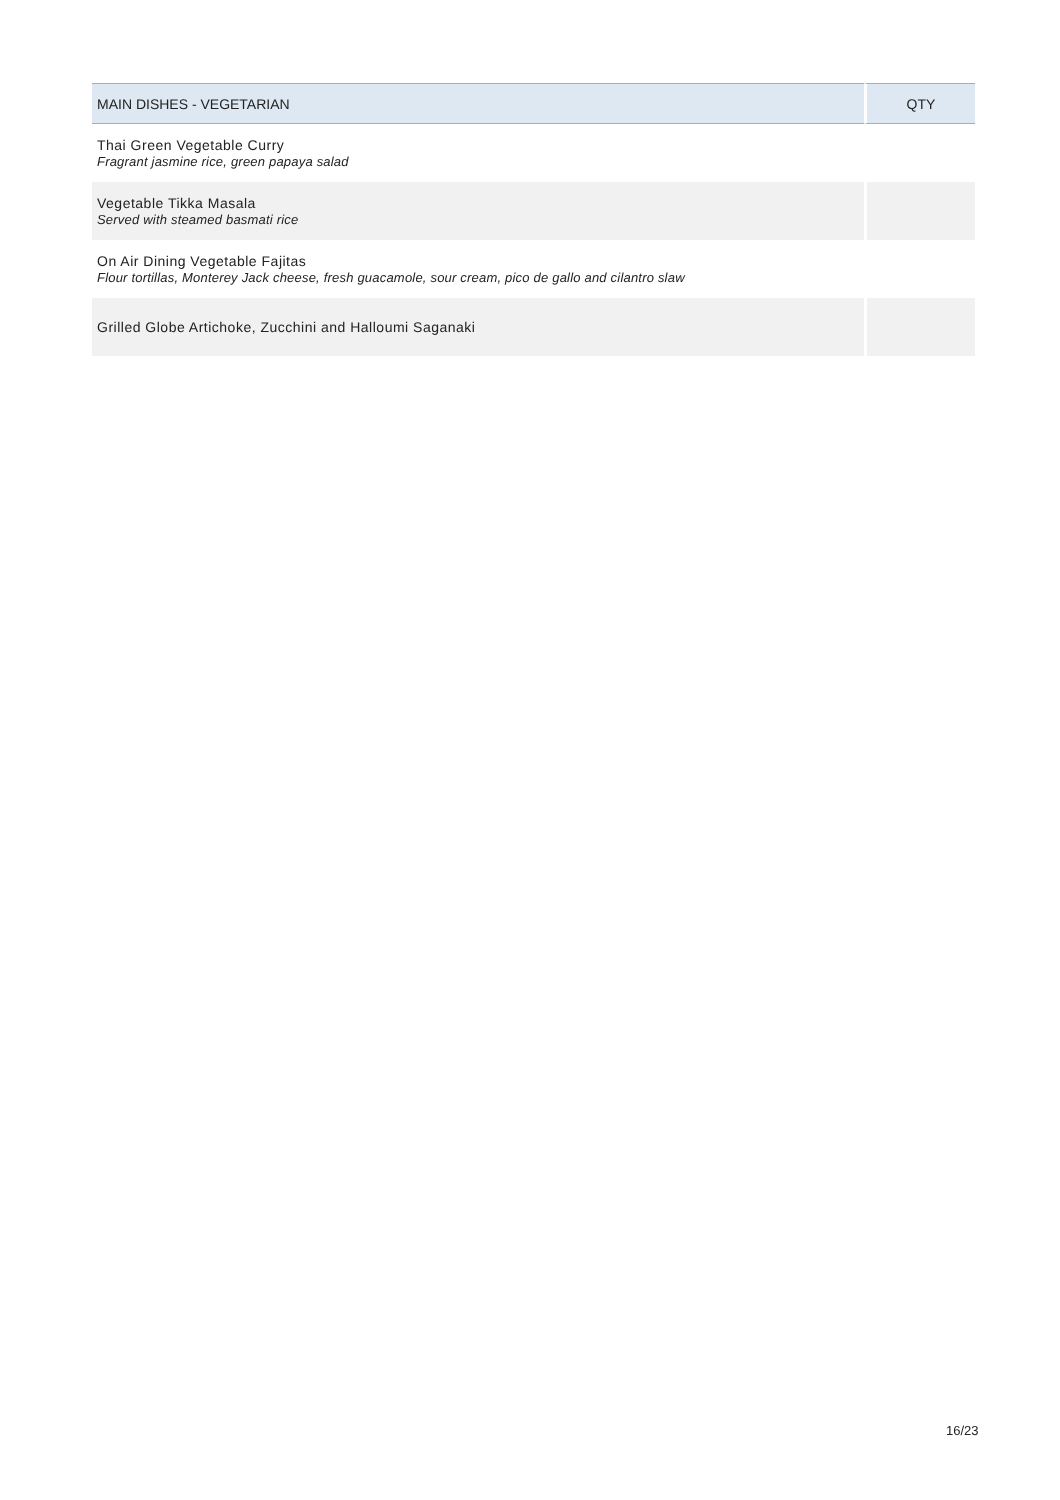| MAIN DISHES - VEGETARIAN | QTY |
| --- | --- |
| Thai Green Vegetable Curry Fragrant jasmine rice, green papaya salad | |
| Vegetable Tikka Masala Served with steamed basmati rice | |
| On Air Dining Vegetable Fajitas Flour tortillas, Monterey Jack cheese, fresh guacamole, sour cream, pico de gallo and cilantro slaw | |
| Grilled Globe Artichoke, Zucchini and Halloumi Saganaki | |
16/23